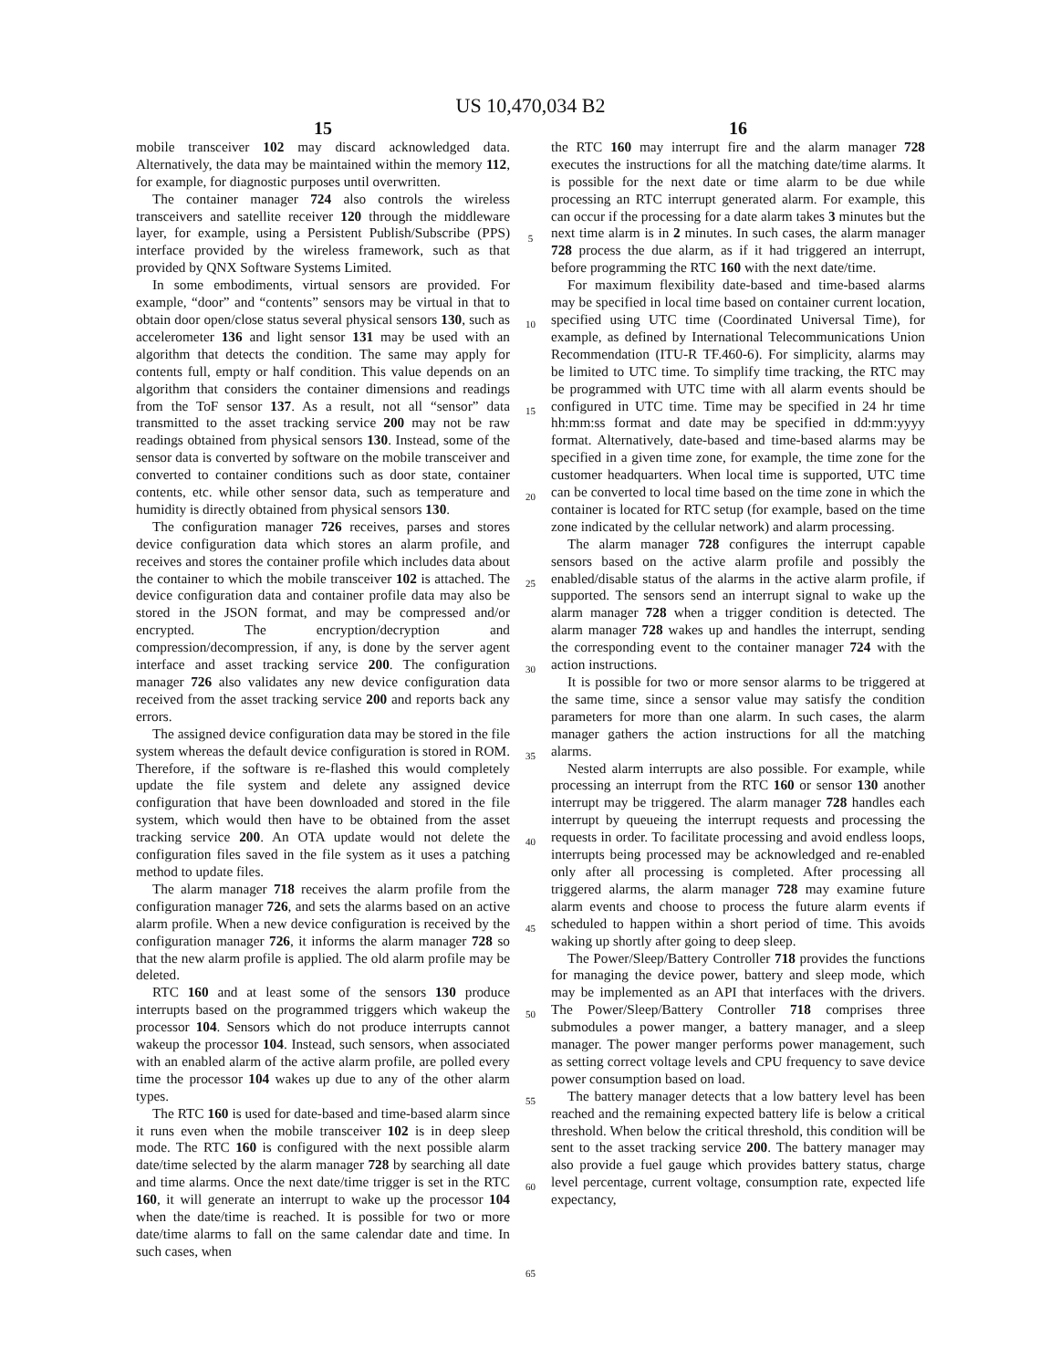US 10,470,034 B2
15
mobile transceiver 102 may discard acknowledged data. Alternatively, the data may be maintained within the memory 112, for example, for diagnostic purposes until overwritten.
The container manager 724 also controls the wireless transceivers and satellite receiver 120 through the middleware layer, for example, using a Persistent Publish/Subscribe (PPS) interface provided by the wireless framework, such as that provided by QNX Software Systems Limited.
In some embodiments, virtual sensors are provided. For example, “door” and “contents” sensors may be virtual in that to obtain door open/close status several physical sensors 130, such as accelerometer 136 and light sensor 131 may be used with an algorithm that detects the condition. The same may apply for contents full, empty or half condition. This value depends on an algorithm that considers the container dimensions and readings from the ToF sensor 137. As a result, not all “sensor” data transmitted to the asset tracking service 200 may not be raw readings obtained from physical sensors 130. Instead, some of the sensor data is converted by software on the mobile transceiver and converted to container conditions such as door state, container contents, etc. while other sensor data, such as temperature and humidity is directly obtained from physical sensors 130.
The configuration manager 726 receives, parses and stores device configuration data which stores an alarm profile, and receives and stores the container profile which includes data about the container to which the mobile transceiver 102 is attached. The device configuration data and container profile data may also be stored in the JSON format, and may be compressed and/or encrypted. The encryption/decryption and compression/decompression, if any, is done by the server agent interface and asset tracking service 200. The configuration manager 726 also validates any new device configuration data received from the asset tracking service 200 and reports back any errors.
The assigned device configuration data may be stored in the file system whereas the default device configuration is stored in ROM. Therefore, if the software is re-flashed this would completely update the file system and delete any assigned device configuration that have been downloaded and stored in the file system, which would then have to be obtained from the asset tracking service 200. An OTA update would not delete the configuration files saved in the file system as it uses a patching method to update files.
The alarm manager 718 receives the alarm profile from the configuration manager 726, and sets the alarms based on an active alarm profile. When a new device configuration is received by the configuration manager 726, it informs the alarm manager 728 so that the new alarm profile is applied. The old alarm profile may be deleted.
RTC 160 and at least some of the sensors 130 produce interrupts based on the programmed triggers which wakeup the processor 104. Sensors which do not produce interrupts cannot wakeup the processor 104. Instead, such sensors, when associated with an enabled alarm of the active alarm profile, are polled every time the processor 104 wakes up due to any of the other alarm types.
The RTC 160 is used for date-based and time-based alarm since it runs even when the mobile transceiver 102 is in deep sleep mode. The RTC 160 is configured with the next possible alarm date/time selected by the alarm manager 728 by searching all date and time alarms. Once the next date/time trigger is set in the RTC 160, it will generate an interrupt to wake up the processor 104 when the date/time is reached. It is possible for two or more date/time alarms to fall on the same calendar date and time. In such cases, when
5
10
15
20
25
30
35
40
45
50
55
60
65
16
the RTC 160 may interrupt fire and the alarm manager 728 executes the instructions for all the matching date/time alarms. It is possible for the next date or time alarm to be due while processing an RTC interrupt generated alarm. For example, this can occur if the processing for a date alarm takes 3 minutes but the next time alarm is in 2 minutes. In such cases, the alarm manager 728 process the due alarm, as if it had triggered an interrupt, before programming the RTC 160 with the next date/time.
For maximum flexibility date-based and time-based alarms may be specified in local time based on container current location, specified using UTC time (Coordinated Universal Time), for example, as defined by International Telecommunications Union Recommendation (ITU-R TF.460-6). For simplicity, alarms may be limited to UTC time. To simplify time tracking, the RTC may be programmed with UTC time with all alarm events should be configured in UTC time. Time may be specified in 24 hr time hh:mm:ss format and date may be specified in dd:mm:yyyy format. Alternatively, date-based and time-based alarms may be specified in a given time zone, for example, the time zone for the customer headquarters. When local time is supported, UTC time can be converted to local time based on the time zone in which the container is located for RTC setup (for example, based on the time zone indicated by the cellular network) and alarm processing.
The alarm manager 728 configures the interrupt capable sensors based on the active alarm profile and possibly the enabled/disable status of the alarms in the active alarm profile, if supported. The sensors send an interrupt signal to wake up the alarm manager 728 when a trigger condition is detected. The alarm manager 728 wakes up and handles the interrupt, sending the corresponding event to the container manager 724 with the action instructions.
It is possible for two or more sensor alarms to be triggered at the same time, since a sensor value may satisfy the condition parameters for more than one alarm. In such cases, the alarm manager gathers the action instructions for all the matching alarms.
Nested alarm interrupts are also possible. For example, while processing an interrupt from the RTC 160 or sensor 130 another interrupt may be triggered. The alarm manager 728 handles each interrupt by queueing the interrupt requests and processing the requests in order. To facilitate processing and avoid endless loops, interrupts being processed may be acknowledged and re-enabled only after all processing is completed. After processing all triggered alarms, the alarm manager 728 may examine future alarm events and choose to process the future alarm events if scheduled to happen within a short period of time. This avoids waking up shortly after going to deep sleep.
The Power/Sleep/Battery Controller 718 provides the functions for managing the device power, battery and sleep mode, which may be implemented as an API that interfaces with the drivers. The Power/Sleep/Battery Controller 718 comprises three submodules a power manger, a battery manager, and a sleep manager. The power manger performs power management, such as setting correct voltage levels and CPU frequency to save device power consumption based on load.
The battery manager detects that a low battery level has been reached and the remaining expected battery life is below a critical threshold. When below the critical threshold, this condition will be sent to the asset tracking service 200. The battery manager may also provide a fuel gauge which provides battery status, charge level percentage, current voltage, consumption rate, expected life expectancy,